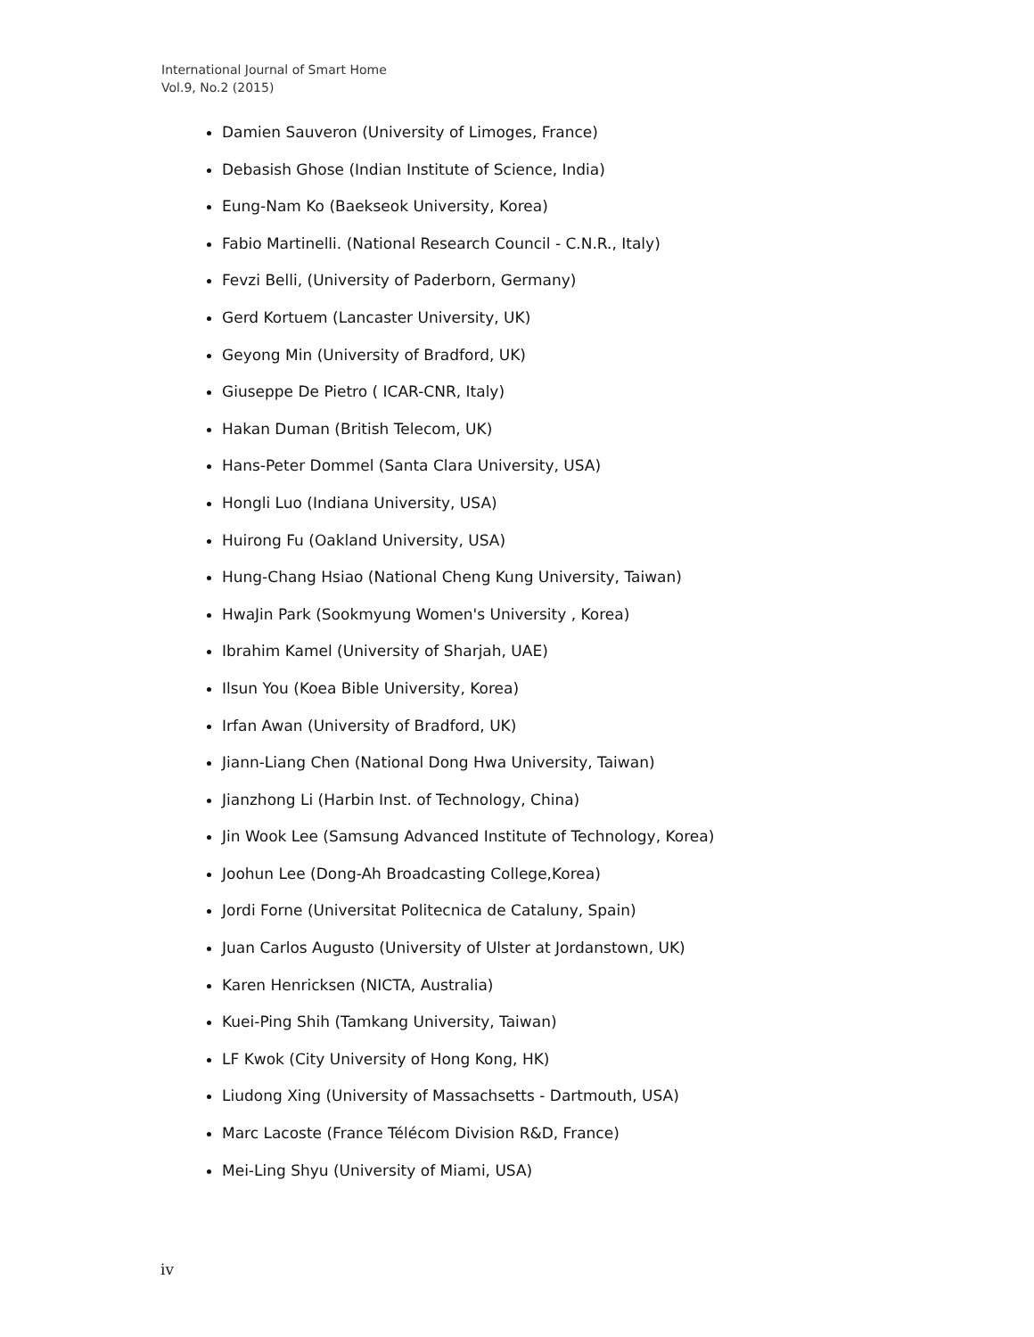International Journal of Smart Home
Vol.9, No.2 (2015)
Damien Sauveron (University of Limoges, France)
Debasish Ghose (Indian Institute of Science, India)
Eung-Nam Ko (Baekseok University, Korea)
Fabio Martinelli. (National Research Council - C.N.R., Italy)
Fevzi Belli, (University of Paderborn, Germany)
Gerd Kortuem (Lancaster University, UK)
Geyong Min (University of Bradford, UK)
Giuseppe De Pietro ( ICAR-CNR, Italy)
Hakan Duman (British Telecom, UK)
Hans-Peter Dommel (Santa Clara University, USA)
Hongli Luo (Indiana University, USA)
Huirong Fu (Oakland University, USA)
Hung-Chang Hsiao (National Cheng Kung University, Taiwan)
HwaJin Park (Sookmyung Women's University , Korea)
Ibrahim Kamel (University of Sharjah, UAE)
Ilsun You (Koea Bible University, Korea)
Irfan Awan (University of Bradford, UK)
Jiann-Liang Chen (National Dong Hwa University, Taiwan)
Jianzhong Li (Harbin Inst. of Technology, China)
Jin Wook Lee (Samsung Advanced Institute of Technology, Korea)
Joohun Lee (Dong-Ah Broadcasting College,Korea)
Jordi Forne (Universitat Politecnica de Cataluny, Spain)
Juan Carlos Augusto (University of Ulster at Jordanstown, UK)
Karen Henricksen (NICTA, Australia)
Kuei-Ping Shih (Tamkang University, Taiwan)
LF Kwok (City University of Hong Kong, HK)
Liudong Xing (University of Massachsetts - Dartmouth, USA)
Marc Lacoste (France Télécom Division R&D, France)
Mei-Ling Shyu (University of Miami, USA)
iv